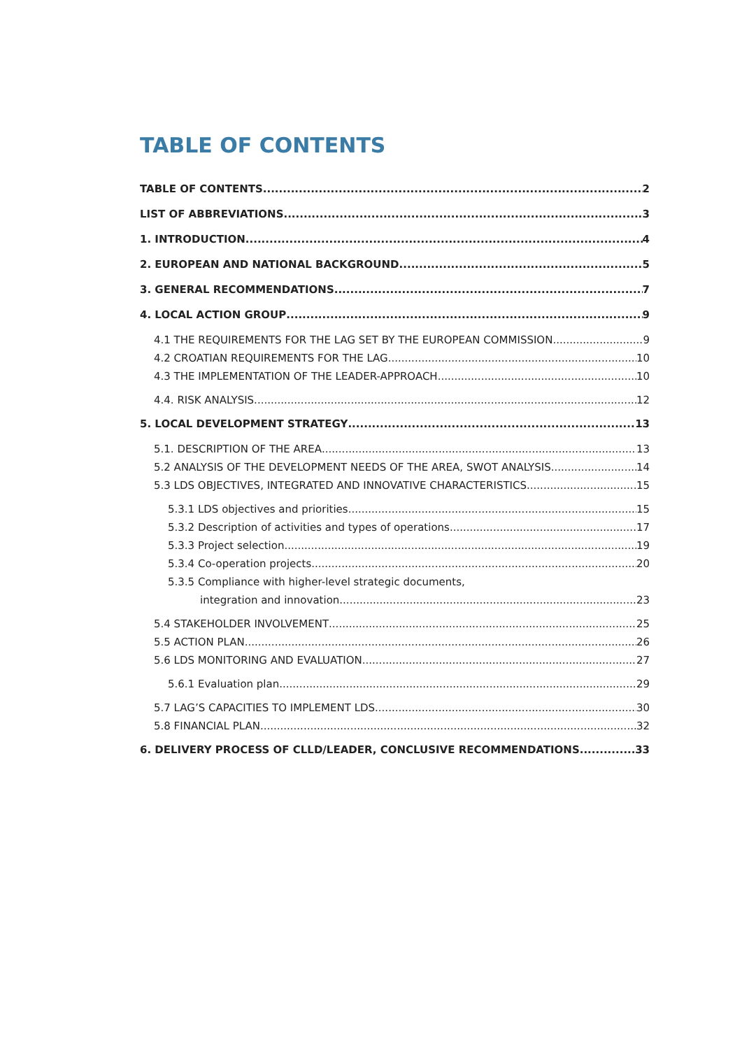TABLE OF CONTENTS
TABLE OF CONTENTS 2
LIST OF ABBREVIATIONS 3
1. INTRODUCTION 4
2. EUROPEAN AND NATIONAL BACKGROUND 5
3. GENERAL RECOMMENDATIONS 7
4. LOCAL ACTION GROUP 9
4.1 THE REQUIREMENTS FOR THE LAG SET BY THE EUROPEAN COMMISSION 9
4.2 CROATIAN REQUIREMENTS FOR THE LAG 10
4.3 THE IMPLEMENTATION OF THE LEADER-APPROACH 10
4.4. RISK ANALYSIS 12
5. LOCAL DEVELOPMENT STRATEGY 13
5.1. DESCRIPTION OF THE AREA 13
5.2 ANALYSIS OF THE DEVELOPMENT NEEDS OF THE AREA, SWOT ANALYSIS 14
5.3 LDS OBJECTIVES, INTEGRATED AND INNOVATIVE CHARACTERISTICS 15
5.3.1 LDS objectives and priorities 15
5.3.2 Description of activities and types of operations 17
5.3.3 Project selection 19
5.3.4 Co-operation projects 20
5.3.5 Compliance with higher-level strategic documents,
integration and innovation 23
5.4 STAKEHOLDER INVOLVEMENT 25
5.5 ACTION PLAN 26
5.6 LDS MONITORING AND EVALUATION 27
5.6.1 Evaluation plan 29
5.7 LAG’S CAPACITIES TO IMPLEMENT LDS 30
5.8 FINANCIAL PLAN 32
6. DELIVERY PROCESS OF CLLD/LEADER, CONCLUSIVE RECOMMENDATIONS 33